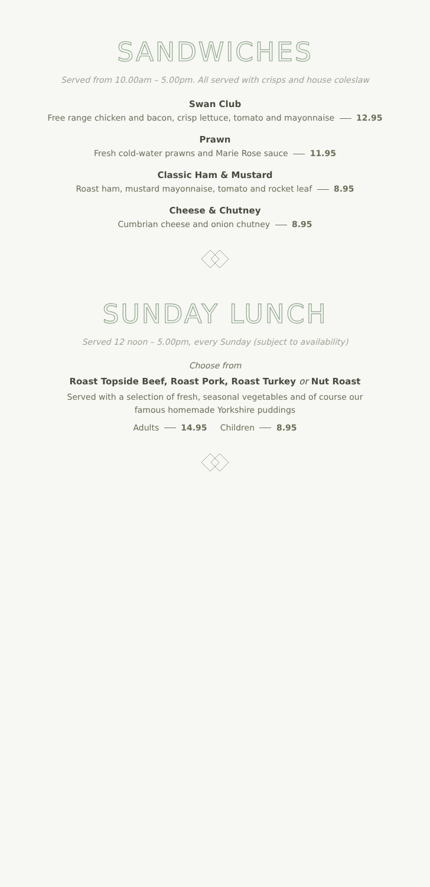SANDWICHES
Served from 10.00am – 5.00pm. All served with crisps and house coleslaw
Swan Club
Free range chicken and bacon, crisp lettuce, tomato and mayonnaise 12.95
Prawn
Fresh cold-water prawns and Marie Rose sauce 11.95
Classic Ham & Mustard
Roast ham, mustard mayonnaise, tomato and rocket leaf 8.95
Cheese & Chutney
Cumbrian cheese and onion chutney 8.95
SUNDAY LUNCH
Served 12 noon – 5.00pm, every Sunday (subject to availability)
Choose from
Roast Topside Beef, Roast Pork, Roast Turkey or Nut Roast
Served with a selection of fresh, seasonal vegetables and of course our famous homemade Yorkshire puddings
Adults 14.95 Children 8.95